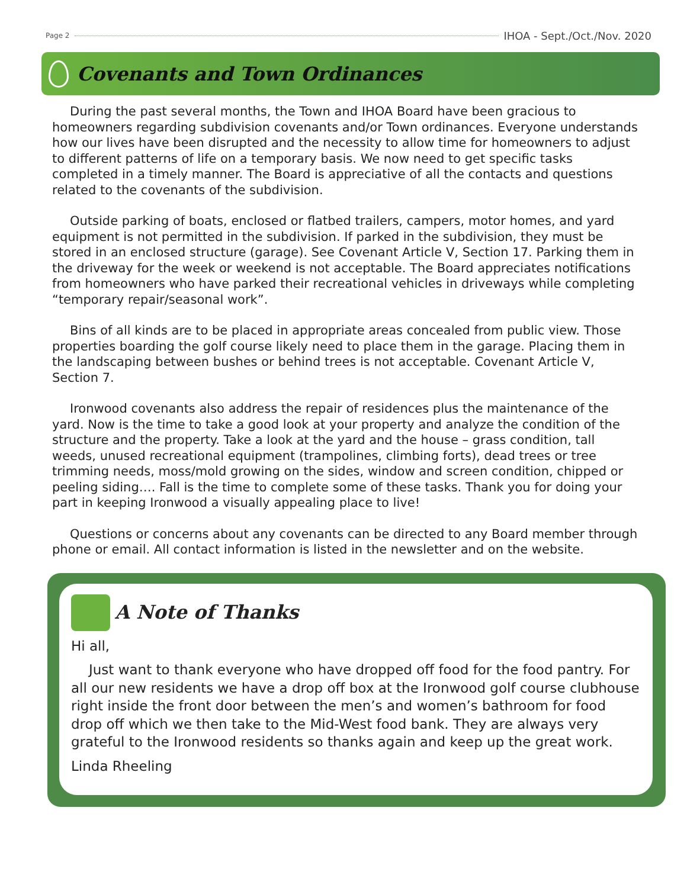Page 2 IHOA - Sept./Oct./Nov. 2020
Covenants and Town Ordinances
During the past several months, the Town and IHOA Board have been gracious to homeowners regarding subdivision covenants and/or Town ordinances. Everyone understands how our lives have been disrupted and the necessity to allow time for homeowners to adjust to different patterns of life on a temporary basis. We now need to get specific tasks completed in a timely manner. The Board is appreciative of all the contacts and questions related to the covenants of the subdivision.
Outside parking of boats, enclosed or flatbed trailers, campers, motor homes, and yard equipment is not permitted in the subdivision. If parked in the subdivision, they must be stored in an enclosed structure (garage). See Covenant Article V, Section 17. Parking them in the driveway for the week or weekend is not acceptable. The Board appreciates notifications from homeowners who have parked their recreational vehicles in driveways while completing “temporary repair/seasonal work”.
Bins of all kinds are to be placed in appropriate areas concealed from public view. Those properties boarding the golf course likely need to place them in the garage. Placing them in the landscaping between bushes or behind trees is not acceptable. Covenant Article V, Section 7.
Ironwood covenants also address the repair of residences plus the maintenance of the yard. Now is the time to take a good look at your property and analyze the condition of the structure and the property. Take a look at the yard and the house – grass condition, tall weeds, unused recreational equipment (trampolines, climbing forts), dead trees or tree trimming needs, moss/mold growing on the sides, window and screen condition, chipped or peeling siding…. Fall is the time to complete some of these tasks. Thank you for doing your part in keeping Ironwood a visually appealing place to live!
Questions or concerns about any covenants can be directed to any Board member through phone or email. All contact information is listed in the newsletter and on the website.
A Note of Thanks
Hi all,
Just want to thank everyone who have dropped off food for the food pantry. For all our new residents we have a drop off box at the Ironwood golf course clubhouse right inside the front door between the men’s and women’s bathroom for food drop off which we then take to the Mid-West food bank. They are always very grateful to the Ironwood residents so thanks again and keep up the great work.
Linda Rheeling